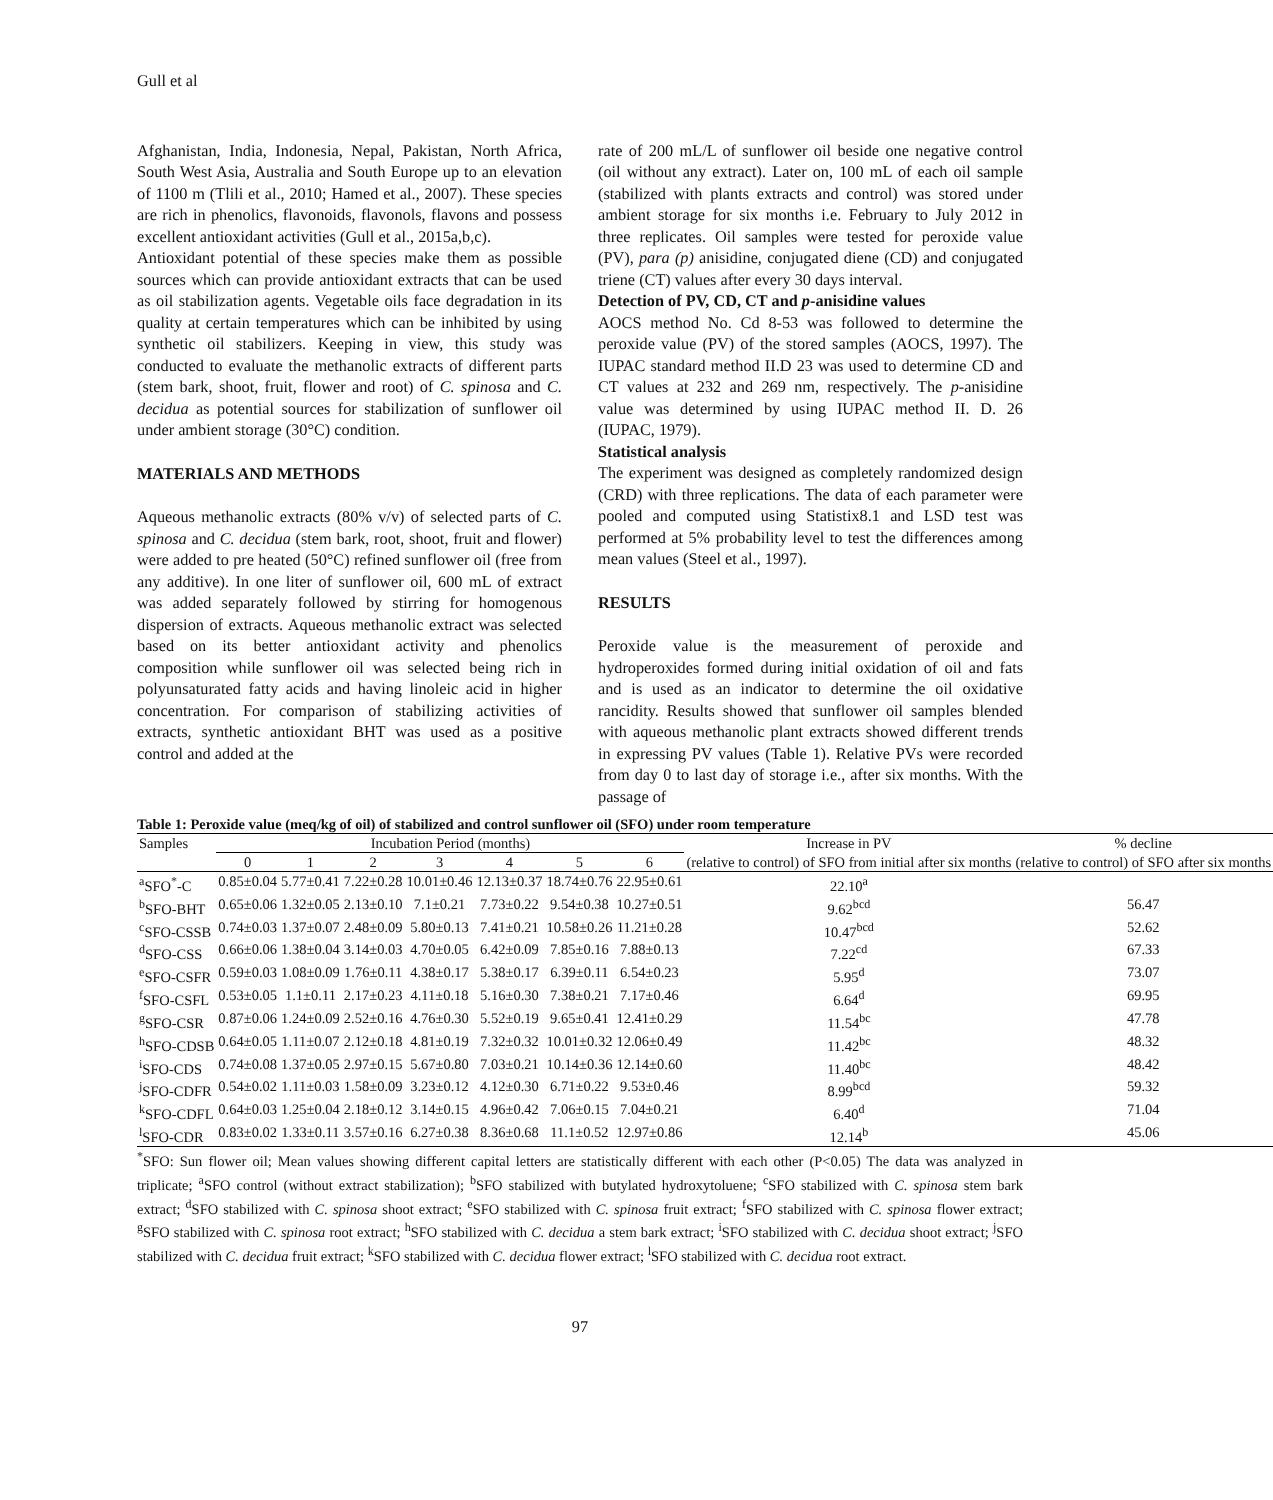Gull et al
Afghanistan, India, Indonesia, Nepal, Pakistan, North Africa, South West Asia, Australia and South Europe up to an elevation of 1100 m (Tlili et al., 2010; Hamed et al., 2007). These species are rich in phenolics, flavonoids, flavonols, flavons and possess excellent antioxidant activities (Gull et al., 2015a,b,c).
Antioxidant potential of these species make them as possible sources which can provide antioxidant extracts that can be used as oil stabilization agents. Vegetable oils face degradation in its quality at certain temperatures which can be inhibited by using synthetic oil stabilizers. Keeping in view, this study was conducted to evaluate the methanolic extracts of different parts (stem bark, shoot, fruit, flower and root) of C. spinosa and C. decidua as potential sources for stabilization of sunflower oil under ambient storage (30°C) condition.
MATERIALS AND METHODS
Aqueous methanolic extracts (80% v/v) of selected parts of C. spinosa and C. decidua (stem bark, root, shoot, fruit and flower) were added to pre heated (50°C) refined sunflower oil (free from any additive). In one liter of sunflower oil, 600 mL of extract was added separately followed by stirring for homogenous dispersion of extracts. Aqueous methanolic extract was selected based on its better antioxidant activity and phenolics composition while sunflower oil was selected being rich in polyunsaturated fatty acids and having linoleic acid in higher concentration. For comparison of stabilizing activities of extracts, synthetic antioxidant BHT was used as a positive control and added at the
rate of 200 mL/L of sunflower oil beside one negative control (oil without any extract). Later on, 100 mL of each oil sample (stabilized with plants extracts and control) was stored under ambient storage for six months i.e. February to July 2012 in three replicates. Oil samples were tested for peroxide value (PV), para (p) anisidine, conjugated diene (CD) and conjugated triene (CT) values after every 30 days interval.
Detection of PV, CD, CT and p-anisidine values
AOCS method No. Cd 8-53 was followed to determine the peroxide value (PV) of the stored samples (AOCS, 1997). The IUPAC standard method II.D 23 was used to determine CD and CT values at 232 and 269 nm, respectively. The p-anisidine value was determined by using IUPAC method II. D. 26 (IUPAC, 1979).
Statistical analysis
The experiment was designed as completely randomized design (CRD) with three replications. The data of each parameter were pooled and computed using Statistix8.1 and LSD test was performed at 5% probability level to test the differences among mean values (Steel et al., 1997).
RESULTS
Peroxide value is the measurement of peroxide and hydroperoxides formed during initial oxidation of oil and fats and is used as an indicator to determine the oil oxidative rancidity. Results showed that sunflower oil samples blended with aqueous methanolic plant extracts showed different trends in expressing PV values (Table 1). Relative PVs were recorded from day 0 to last day of storage i.e., after six months. With the passage of
Table 1: Peroxide value (meq/kg of oil) of stabilized and control sunflower oil (SFO) under room temperature
| Samples | Incubation Period (months) | | | | | | | Increase in PV | % decline |
| --- | --- | --- | --- | --- | --- | --- | --- | --- | --- |
| | 0 | 1 | 2 | 3 | 4 | 5 | 6 | (relative to control) of SFO from initial after six months | (relative to control) of SFO after six months |
| <sup>a</sup> SFO<sup>*</sup>-C | 0.85±0.04 | 5.77±0.41 | 7.22±0.28 | 10.01±0.46 | 12.13±0.37 | 18.74±0.76 | 22.95±0.61 | 22.10<sup>a</sup> | |
| <sup>b</sup> SFO-BHT | 0.65±0.06 | 1.32±0.05 | 2.13±0.10 | 7.1±0.21 | 7.73±0.22 | 9.54±0.38 | 10.27±0.51 | 9.62<sup>bcd</sup> | 56.47 |
| <sup>c</sup> SFO-CSSB | 0.74±0.03 | 1.37±0.07 | 2.48±0.09 | 5.80±0.13 | 7.41±0.21 | 10.58±0.26 | 11.21±0.28 | 10.47<sup>bcd</sup> | 52.62 |
| <sup>d</sup> SFO-CSS | 0.66±0.06 | 1.38±0.04 | 3.14±0.03 | 4.70±0.05 | 6.42±0.09 | 7.85±0.16 | 7.88±0.13 | 7.22<sup>cd</sup> | 67.33 |
| <sup>e</sup> SFO-CSFR | 0.59±0.03 | 1.08±0.09 | 1.76±0.11 | 4.38±0.17 | 5.38±0.17 | 6.39±0.11 | 6.54±0.23 | 5.95<sup>d</sup> | 73.07 |
| <sup>f</sup> SFO-CSFL | 0.53±0.05 | 1.1±0.11 | 2.17±0.23 | 4.11±0.18 | 5.16±0.30 | 7.38±0.21 | 7.17±0.46 | 6.64<sup>d</sup> | 69.95 |
| <sup>g</sup> SFO-CSR | 0.87±0.06 | 1.24±0.09 | 2.52±0.16 | 4.76±0.30 | 5.52±0.19 | 9.65±0.41 | 12.41±0.29 | 11.54<sup>bc</sup> | 47.78 |
| <sup>h</sup> SFO-CDSB | 0.64±0.05 | 1.11±0.07 | 2.12±0.18 | 4.81±0.19 | 7.32±0.32 | 10.01±0.32 | 12.06±0.49 | 11.42<sup>bc</sup> | 48.32 |
| <sup>i</sup> SFO-CDS | 0.74±0.08 | 1.37±0.05 | 2.97±0.15 | 5.67±0.80 | 7.03±0.21 | 10.14±0.36 | 12.14±0.60 | 11.40<sup>bc</sup> | 48.42 |
| <sup>j</sup> SFO-CDFR | 0.54±0.02 | 1.11±0.03 | 1.58±0.09 | 3.23±0.12 | 4.12±0.30 | 6.71±0.22 | 9.53±0.46 | 8.99<sup>bcd</sup> | 59.32 |
| <sup>k</sup> SFO-CDFL | 0.64±0.03 | 1.25±0.04 | 2.18±0.12 | 3.14±0.15 | 4.96±0.42 | 7.06±0.15 | 7.04±0.21 | 6.40<sup>d</sup> | 71.04 |
| <sup>l</sup> SFO-CDR | 0.83±0.02 | 1.33±0.11 | 3.57±0.16 | 6.27±0.38 | 8.36±0.68 | 11.1±0.52 | 12.97±0.86 | 12.14<sup>b</sup> | 45.06 |
<sup>*</sup> SFO: Sun flower oil; Mean values showing different capital letters are statistically different with each other (P<0.05) The data was analyzed in triplicate; <sup>a</sup>SFO control (without extract stabilization); <sup>b</sup>SFO stabilized with butylated hydroxytoluene; <sup>c</sup>SFO stabilized with C. spinosa stem bark extract; <sup>d</sup>SFO stabilized with C. spinosa shoot extract; <sup>e</sup>SFO stabilized with C. spinosa fruit extract; <sup>f</sup>SFO stabilized with C. spinosa flower extract; <sup>g</sup>SFO stabilized with C. spinosa root extract; <sup>h</sup>SFO stabilized with C. decidua a stem bark extract; <sup>i</sup>SFO stabilized with C. decidua shoot extract; <sup>j</sup>SFO stabilized with C. decidua fruit extract; <sup>k</sup>SFO stabilized with C. decidua flower extract; <sup>l</sup>SFO stabilized with C. decidua root extract.
97